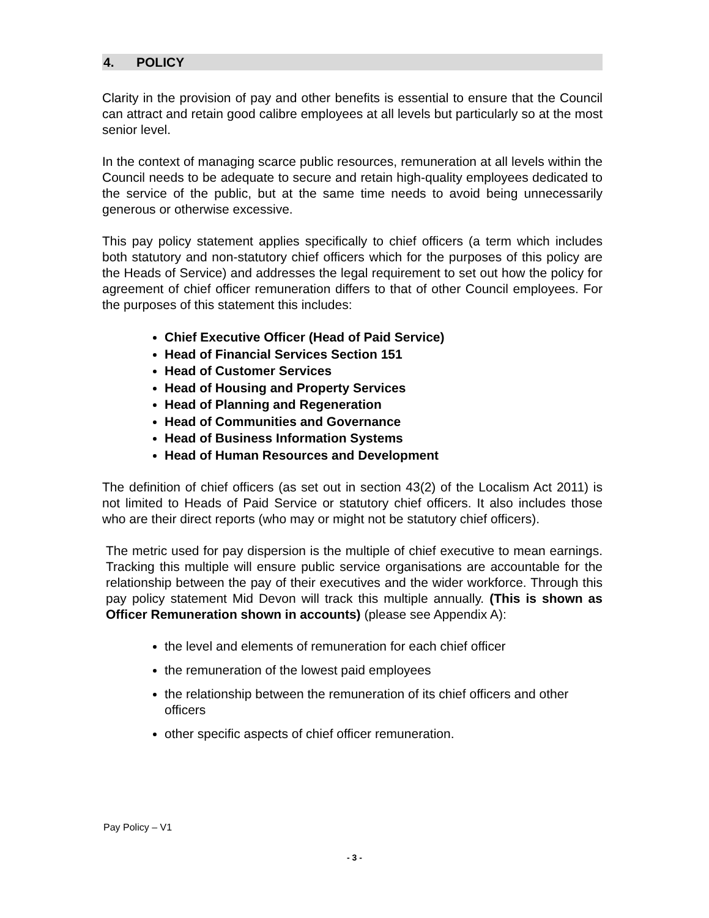4. POLICY
Clarity in the provision of pay and other benefits is essential to ensure that the Council can attract and retain good calibre employees at all levels but particularly so at the most senior level.
In the context of managing scarce public resources, remuneration at all levels within the Council needs to be adequate to secure and retain high-quality employees dedicated to the service of the public, but at the same time needs to avoid being unnecessarily generous or otherwise excessive.
This pay policy statement applies specifically to chief officers (a term which includes both statutory and non-statutory chief officers which for the purposes of this policy are the Heads of Service) and addresses the legal requirement to set out how the policy for agreement of chief officer remuneration differs to that of other Council employees. For the purposes of this statement this includes:
Chief Executive Officer (Head of Paid Service)
Head of Financial Services Section 151
Head of Customer Services
Head of Housing and Property Services
Head of Planning and Regeneration
Head of Communities and Governance
Head of Business Information Systems
Head of Human Resources and Development
The definition of chief officers (as set out in section 43(2) of the Localism Act 2011) is not limited to Heads of Paid Service or statutory chief officers. It also includes those who are their direct reports (who may or might not be statutory chief officers).
The metric used for pay dispersion is the multiple of chief executive to mean earnings. Tracking this multiple will ensure public service organisations are accountable for the relationship between the pay of their executives and the wider workforce. Through this pay policy statement Mid Devon will track this multiple annually. (This is shown as Officer Remuneration shown in accounts) (please see Appendix A):
the level and elements of remuneration for each chief officer
the remuneration of the lowest paid employees
the relationship between the remuneration of its chief officers and other officers
other specific aspects of chief officer remuneration.
Pay Policy – V1
- 3 -